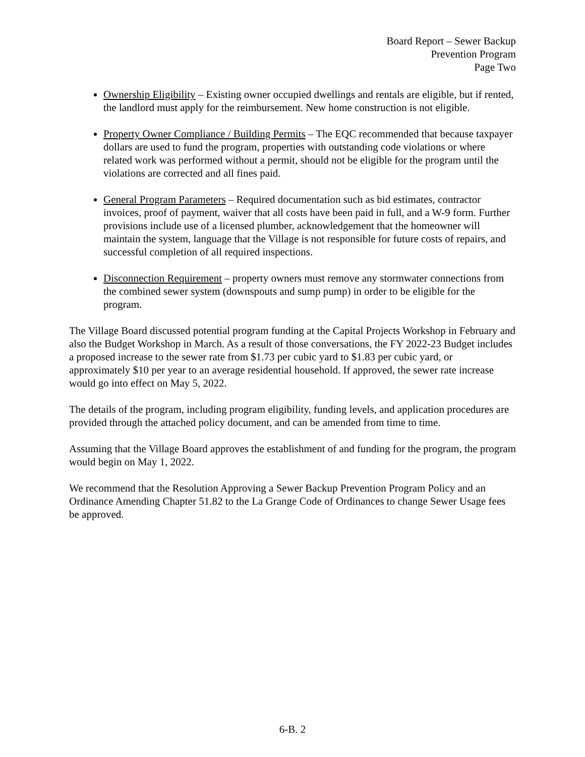Board Report – Sewer Backup
Prevention Program
Page Two
Ownership Eligibility – Existing owner occupied dwellings and rentals are eligible, but if rented, the landlord must apply for the reimbursement. New home construction is not eligible.
Property Owner Compliance / Building Permits – The EQC recommended that because taxpayer dollars are used to fund the program, properties with outstanding code violations or where related work was performed without a permit, should not be eligible for the program until the violations are corrected and all fines paid.
General Program Parameters – Required documentation such as bid estimates, contractor invoices, proof of payment, waiver that all costs have been paid in full, and a W-9 form. Further provisions include use of a licensed plumber, acknowledgement that the homeowner will maintain the system, language that the Village is not responsible for future costs of repairs, and successful completion of all required inspections.
Disconnection Requirement – property owners must remove any stormwater connections from the combined sewer system (downspouts and sump pump) in order to be eligible for the program.
The Village Board discussed potential program funding at the Capital Projects Workshop in February and also the Budget Workshop in March. As a result of those conversations, the FY 2022-23 Budget includes a proposed increase to the sewer rate from $1.73 per cubic yard to $1.83 per cubic yard, or approximately $10 per year to an average residential household. If approved, the sewer rate increase would go into effect on May 5, 2022.
The details of the program, including program eligibility, funding levels, and application procedures are provided through the attached policy document, and can be amended from time to time.
Assuming that the Village Board approves the establishment of and funding for the program, the program would begin on May 1, 2022.
We recommend that the Resolution Approving a Sewer Backup Prevention Program Policy and an Ordinance Amending Chapter 51.82 to the La Grange Code of Ordinances to change Sewer Usage fees be approved.
6-B. 2